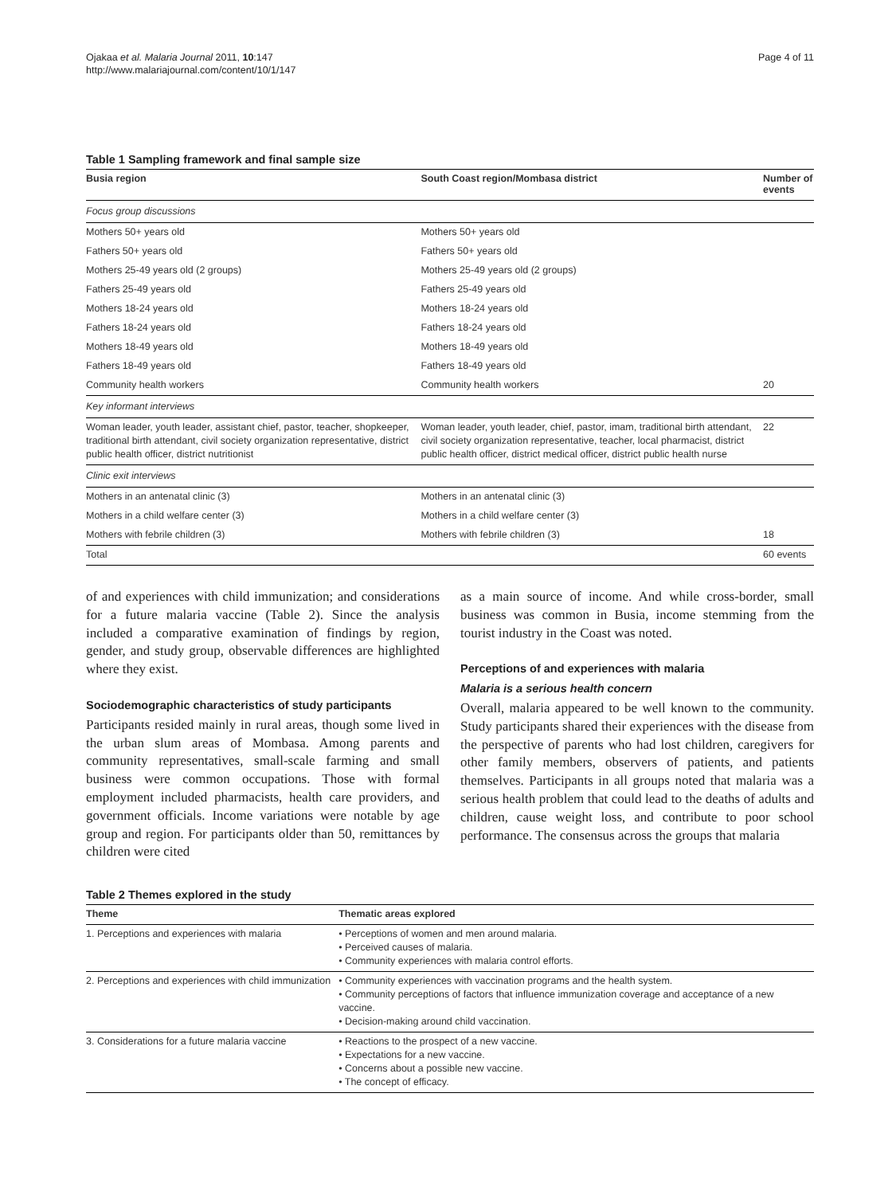Ojakaa et al. Malaria Journal 2011, 10:147
http://www.malariajournal.com/content/10/1/147
Page 4 of 11
Table 1 Sampling framework and final sample size
| Busia region | South Coast region/Mombasa district | Number of events |
| --- | --- | --- |
| Focus group discussions | | |
| Mothers 50+ years old | Mothers 50+ years old | |
| Fathers 50+ years old | Fathers 50+ years old | |
| Mothers 25-49 years old (2 groups) | Mothers 25-49 years old (2 groups) | |
| Fathers 25-49 years old | Fathers 25-49 years old | |
| Mothers 18-24 years old | Mothers 18-24 years old | |
| Fathers 18-24 years old | Fathers 18-24 years old | |
| Mothers 18-49 years old | Mothers 18-49 years old | |
| Fathers 18-49 years old | Fathers 18-49 years old | |
| Community health workers | Community health workers | 20 |
| Key informant interviews | | |
| Woman leader, youth leader, assistant chief, pastor, teacher, shopkeeper, traditional birth attendant, civil society organization representative, district public health officer, district nutritionist | Woman leader, youth leader, chief, pastor, imam, traditional birth attendant, civil society organization representative, teacher, local pharmacist, district public health officer, district medical officer, district public health nurse | 22 |
| Clinic exit interviews | | |
| Mothers in an antenatal clinic (3) | Mothers in an antenatal clinic (3) | |
| Mothers in a child welfare center (3) | Mothers in a child welfare center (3) | |
| Mothers with febrile children (3) | Mothers with febrile children (3) | 18 |
| Total | | 60 events |
of and experiences with child immunization; and considerations for a future malaria vaccine (Table 2). Since the analysis included a comparative examination of findings by region, gender, and study group, observable differences are highlighted where they exist.
Sociodemographic characteristics of study participants
Participants resided mainly in rural areas, though some lived in the urban slum areas of Mombasa. Among parents and community representatives, small-scale farming and small business were common occupations. Those with formal employment included pharmacists, health care providers, and government officials. Income variations were notable by age group and region. For participants older than 50, remittances by children were cited
as a main source of income. And while cross-border, small business was common in Busia, income stemming from the tourist industry in the Coast was noted.
Perceptions of and experiences with malaria
Malaria is a serious health concern
Overall, malaria appeared to be well known to the community. Study participants shared their experiences with the disease from the perspective of parents who had lost children, caregivers for other family members, observers of patients, and patients themselves. Participants in all groups noted that malaria was a serious health problem that could lead to the deaths of adults and children, cause weight loss, and contribute to poor school performance. The consensus across the groups that malaria
Table 2 Themes explored in the study
| Theme | Thematic areas explored |
| --- | --- |
| 1. Perceptions and experiences with malaria | • Perceptions of women and men around malaria. • Perceived causes of malaria. • Community experiences with malaria control efforts. |
| 2. Perceptions and experiences with child immunization | • Community experiences with vaccination programs and the health system. • Community perceptions of factors that influence immunization coverage and acceptance of a new vaccine. • Decision-making around child vaccination. |
| 3. Considerations for a future malaria vaccine | • Reactions to the prospect of a new vaccine. • Expectations for a new vaccine. • Concerns about a possible new vaccine. • The concept of efficacy. |